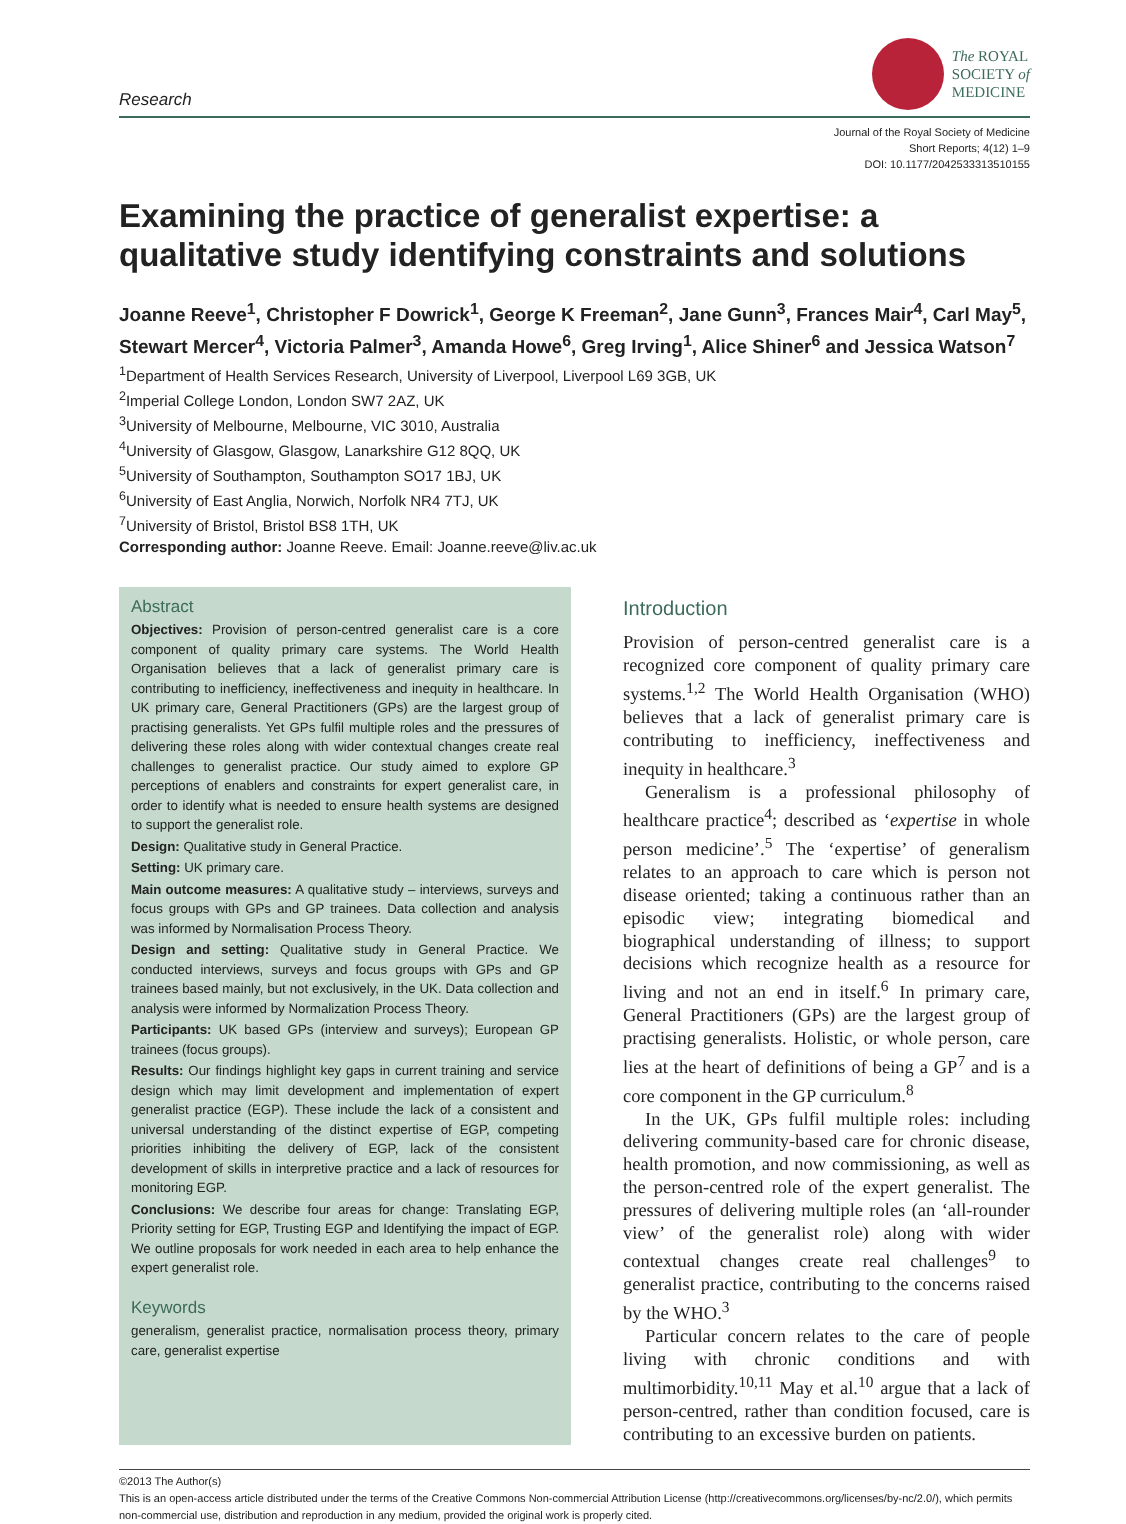Research
The ROYAL
SOCIETY of
MEDICINE
Journal of the Royal Society of Medicine
Short Reports; 4(12) 1–9
DOI: 10.1177/2042533313510155
Examining the practice of generalist expertise: a qualitative study identifying constraints and solutions
Joanne Reeve<sup>1</sup>, Christopher F Dowrick<sup>1</sup>, George K Freeman<sup>2</sup>, Jane Gunn<sup>3</sup>, Frances Mair<sup>4</sup>, Carl May<sup>5</sup>, Stewart Mercer<sup>4</sup>, Victoria Palmer<sup>3</sup>, Amanda Howe<sup>6</sup>, Greg Irving<sup>1</sup>, Alice Shiner<sup>6</sup> and Jessica Watson<sup>7</sup>
<sup>1</sup> Department of Health Services Research, University of Liverpool, Liverpool L69 3GB, UK
<sup>2</sup> Imperial College London, London SW7 2AZ, UK
<sup>3</sup> University of Melbourne, Melbourne, VIC 3010, Australia
<sup>4</sup> University of Glasgow, Glasgow, Lanarkshire G12 8QQ, UK
<sup>5</sup> University of Southampton, Southampton SO17 1BJ, UK
<sup>6</sup> University of East Anglia, Norwich, Norfolk NR4 7TJ, UK
<sup>7</sup> University of Bristol, Bristol BS8 1TH, UK
Corresponding author: Joanne Reeve. Email: Joanne.reeve@liv.ac.uk
Abstract
Objectives: Provision of person-centred generalist care is a core component of quality primary care systems. The World Health Organisation believes that a lack of generalist primary care is contributing to inefficiency, ineffectiveness and inequity in healthcare. In UK primary care, General Practitioners (GPs) are the largest group of practising generalists. Yet GPs fulfil multiple roles and the pressures of delivering these roles along with wider contextual changes create real challenges to generalist practice. Our study aimed to explore GP perceptions of enablers and constraints for expert generalist care, in order to identify what is needed to ensure health systems are designed to support the generalist role.
Design: Qualitative study in General Practice.
Setting: UK primary care.
Main outcome measures: A qualitative study – interviews, surveys and focus groups with GPs and GP trainees. Data collection and analysis was informed by Normalisation Process Theory.
Design and setting: Qualitative study in General Practice. We conducted interviews, surveys and focus groups with GPs and GP trainees based mainly, but not exclusively, in the UK. Data collection and analysis were informed by Normalization Process Theory.
Participants: UK based GPs (interview and surveys); European GP trainees (focus groups).
Results: Our findings highlight key gaps in current training and service design which may limit development and implementation of expert generalist practice (EGP). These include the lack of a consistent and universal understanding of the distinct expertise of EGP, competing priorities inhibiting the delivery of EGP, lack of the consistent development of skills in interpretive practice and a lack of resources for monitoring EGP.
Conclusions: We describe four areas for change: Translating EGP, Priority setting for EGP, Trusting EGP and Identifying the impact of EGP. We outline proposals for work needed in each area to help enhance the expert generalist role.
Keywords
generalism, generalist practice, normalisation process theory, primary care, generalist expertise
Introduction
Provision of person-centred generalist care is a recognized core component of quality primary care systems.<sup>1,2</sup> The World Health Organisation (WHO) believes that a lack of generalist primary care is contributing to inefficiency, ineffectiveness and inequity in healthcare.<sup>3</sup>
Generalism is a professional philosophy of healthcare practice<sup>4</sup>; described as ‘expertise in whole person medicine’.<sup>5</sup> The ‘expertise’ of generalism relates to an approach to care which is person not disease oriented; taking a continuous rather than an episodic view; integrating biomedical and biographical understanding of illness; to support decisions which recognize health as a resource for living and not an end in itself.<sup>6</sup> In primary care, General Practitioners (GPs) are the largest group of practising generalists. Holistic, or whole person, care lies at the heart of definitions of being a GP<sup>7</sup> and is a core component in the GP curriculum.<sup>8</sup>
In the UK, GPs fulfil multiple roles: including delivering community-based care for chronic disease, health promotion, and now commissioning, as well as the person-centred role of the expert generalist. The pressures of delivering multiple roles (an ‘all-rounder view’ of the generalist role) along with wider contextual changes create real challenges<sup>9</sup> to generalist practice, contributing to the concerns raised by the WHO.<sup>3</sup>
Particular concern relates to the care of people living with chronic conditions and with multimorbidity.<sup>10,11</sup> May et al.<sup>10</sup> argue that a lack of person-centred, rather than condition focused, care is contributing to an excessive burden on patients.
©2013 The Author(s)
This is an open-access article distributed under the terms of the Creative Commons Non-commercial Attribution License (http://creativecommons.org/licenses/by-nc/2.0/), which permits non-commercial use, distribution and reproduction in any medium, provided the original work is properly cited.